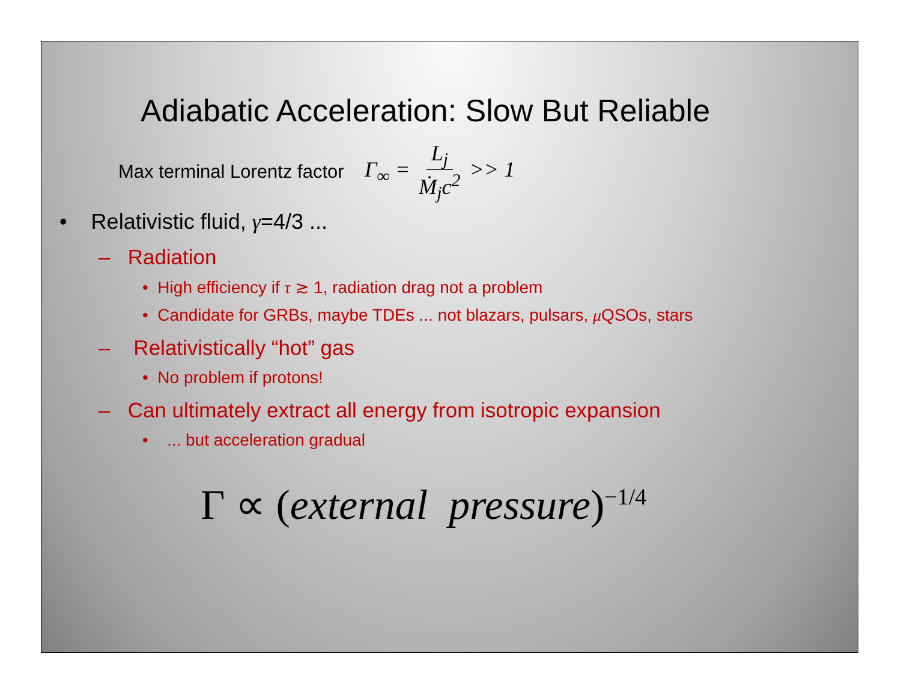Adiabatic Acceleration: Slow But Reliable
Max terminal Lorentz factor Γ<sub>∞</sub> = L<sub>j</sub> Ṁ<sub>j</sub>c<sup>2</sup> >> 1
• Relativistic fluid, γ=4/3 ...
– Radiation
• High efficiency if τ ≳ 1, radiation drag not a problem
• Candidate for GRBs, maybe TDEs ... not blazars, pulsars, μ QSOs, stars
– Relativistically “hot” gas
• No problem if protons!
– Can ultimately extract all energy from isotropic expansion
• ... but acceleration gradual
Γ ∝ (external pressure)<sup>−1/4</sup>